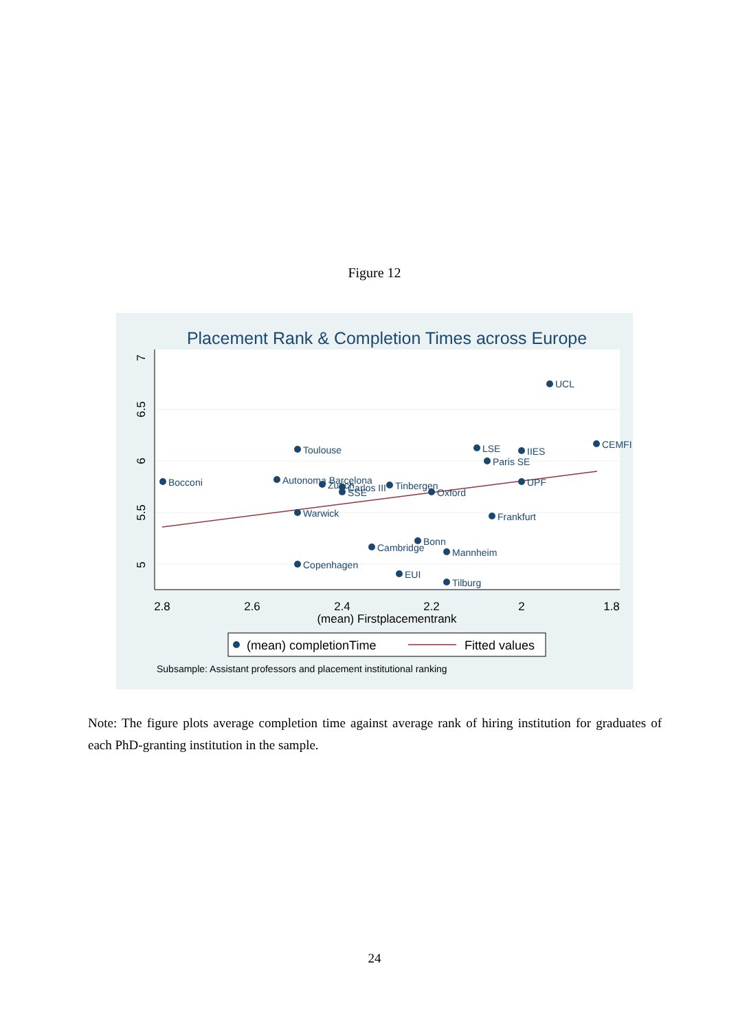Figure 12
Placement Rank & Completion Times across Europe
2.8
2.6
2.4
2.2
2
1.8
(mean) Firstplacementrank
5
5.5
6
6.5
7
UCL
CEMFI
Toulouse
LSE
IIES
Paris SE
Bocconi
Autonoma Barcelona
Zurich
Carlos III
SSE
Tinbergen
Oxford
UPF
Warwick
Frankfurt
Bonn
Cambridge
Mannheim
Copenhagen
EUI
Tilburg
(mean) completionTime
Fitted values
Subsample: Assistant professors and placement institutional ranking
Note: The figure plots average completion time against average rank of hiring institution for graduates of each PhD-granting institution in the sample.
24